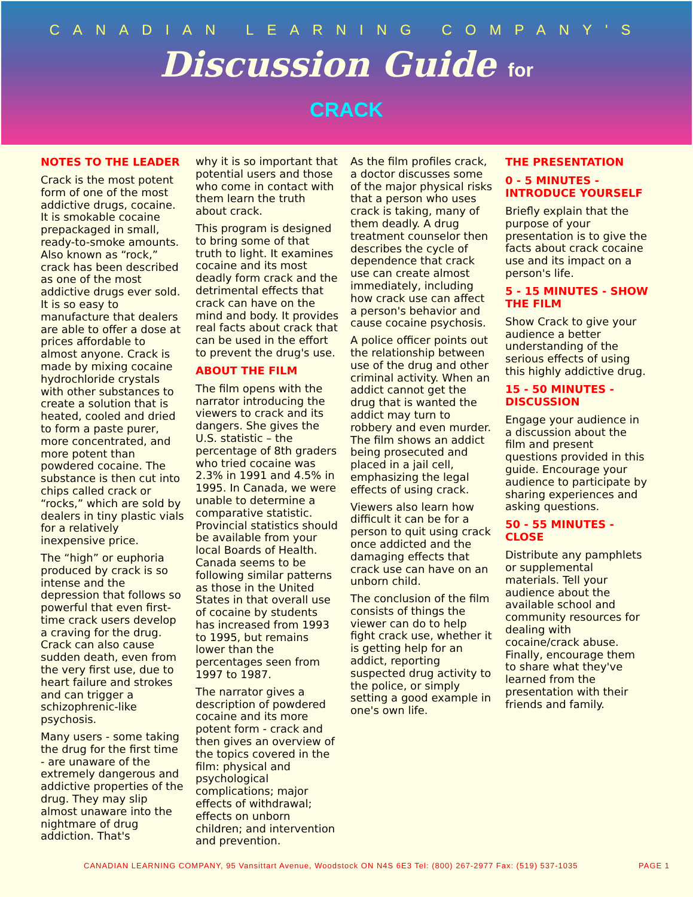CANADIAN LEARNING COMPANY'S
Discussion Guide for
CRACK
NOTES TO THE LEADER
Crack is the most potent form of one of the most addictive drugs, cocaine. It is smokable cocaine prepackaged in small, ready-to-smoke amounts. Also known as “rock,” crack has been described as one of the most addictive drugs ever sold. It is so easy to manufacture that dealers are able to offer a dose at prices affordable to almost anyone. Crack is made by mixing cocaine hydrochloride crystals with other substances to create a solution that is heated, cooled and dried to form a paste purer, more concentrated, and more potent than powdered cocaine. The substance is then cut into chips called crack or “rocks,” which are sold by dealers in tiny plastic vials for a relatively inexpensive price.
The “high” or euphoria produced by crack is so intense and the depression that follows so powerful that even first-time crack users develop a craving for the drug. Crack can also cause sudden death, even from the very first use, due to heart failure and strokes and can trigger a schizophrenic-like psychosis.
Many users - some taking the drug for the first time - are unaware of the extremely dangerous and addictive properties of the drug. They may slip almost unaware into the nightmare of drug addiction. That's
why it is so important that potential users and those who come in contact with them learn the truth about crack.
This program is designed to bring some of that truth to light. It examines cocaine and its most deadly form crack and the detrimental effects that crack can have on the mind and body. It provides real facts about crack that can be used in the effort to prevent the drug's use.
ABOUT THE FILM
The film opens with the narrator introducing the viewers to crack and its dangers. She gives the U.S. statistic – the percentage of 8th graders who tried cocaine was 2.3% in 1991 and 4.5% in 1995. In Canada, we were unable to determine a comparative statistic. Provincial statistics should be available from your local Boards of Health. Canada seems to be following similar patterns as those in the United States in that overall use of cocaine by students has increased from 1993 to 1995, but remains lower than the percentages seen from 1997 to 1987.
The narrator gives a description of powdered cocaine and its more potent form - crack and then gives an overview of the topics covered in the film: physical and psychological complications; major effects of withdrawal; effects on unborn children; and intervention and prevention.
As the film profiles crack, a doctor discusses some of the major physical risks that a person who uses crack is taking, many of them deadly. A drug treatment counselor then describes the cycle of dependence that crack use can create almost immediately, including how crack use can affect a person's behavior and cause cocaine psychosis.
A police officer points out the relationship between use of the drug and other criminal activity. When an addict cannot get the drug that is wanted the addict may turn to robbery and even murder. The film shows an addict being prosecuted and placed in a jail cell, emphasizing the legal effects of using crack.
Viewers also learn how difficult it can be for a person to quit using crack once addicted and the damaging effects that crack use can have on an unborn child.
The conclusion of the film consists of things the viewer can do to help fight crack use, whether it is getting help for an addict, reporting suspected drug activity to the police, or simply setting a good example in one's own life.
THE PRESENTATION
0 - 5 MINUTES - INTRODUCE YOURSELF
Briefly explain that the purpose of your presentation is to give the facts about crack cocaine use and its impact on a person's life.
5 - 15 MINUTES - SHOW THE FILM
Show Crack to give your audience a better understanding of the serious effects of using this highly addictive drug.
15 - 50 MINUTES - DISCUSSION
Engage your audience in a discussion about the film and present questions provided in this guide. Encourage your audience to participate by sharing experiences and asking questions.
50 - 55 MINUTES - CLOSE
Distribute any pamphlets or supplemental materials. Tell your audience about the available school and community resources for dealing with cocaine/crack abuse. Finally, encourage them to share what they've learned from the presentation with their friends and family.
CANADIAN LEARNING COMPANY, 95 Vansittart Avenue, Woodstock ON N4S 6E3 Tel: (800) 267-2977 Fax: (519) 537-1035 PAGE 1